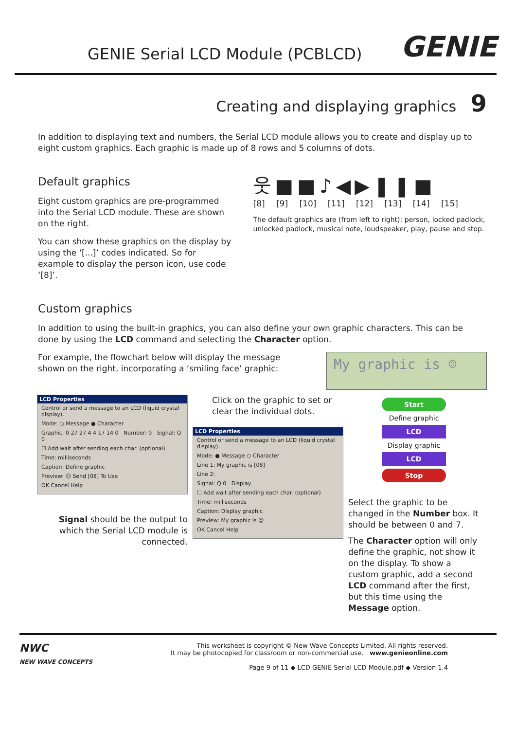GENIE Serial LCD Module (PCBLCD)
GENIE
Creating and displaying graphics 9
In addition to displaying text and numbers, the Serial LCD module allows you to create and display up to eight custom graphics. Each graphic is made up of 8 rows and 5 columns of dots.
Default graphics
Eight custom graphics are pre-programmed into the Serial LCD module. These are shown on the right.
You can show these graphics on the display by using the ‘[...]’ codes indicated. So for example to display the person icon, use code ‘[8]’.
웃■■♪◀▶❚❚■
[8] [9] [10] [11] [12] [13] [14] [15]
The default graphics are (from left to right): person, locked padlock, unlocked padlock, musical note, loudspeaker, play, pause and stop.
Custom graphics
In addition to using the built-in graphics, you can also define your own graphic characters. This can be done by using the LCD command and selecting the Character option.
For example, the flowchart below will display the message shown on the right, incorporating a ‘smiling face’ graphic:
My graphic is ☺
LCD Properties
Control or send a message to an LCD (liquid crystal display).
Mode: ○ Message ● Character
Graphic: 0 27 27 4 4 17 14 0 Number: 0 Signal: Q 0
☐ Add wait after sending each char. (optional)
Time: milliseconds
Caption: Define graphic
Preview: ☺ Send [08] To Use
OK Cancel Help
Signal should be the output to which the Serial LCD module is connected.
Click on the graphic to set or clear the individual dots.
LCD Properties
Control or send a message to an LCD (liquid crystal display).
Mode: ● Message ○ Character
Line 1: My graphic is [08]
Line 2:
Signal: Q 0 Display
☐ Add wait after sending each char. (optional)
Time: milliseconds
Caption: Display graphic
Preview: My graphic is ☺
OK Cancel Help
Start
Define graphic
LCD
Display graphic
LCD
Stop
Select the graphic to be changed in the Number box. It should be between 0 and 7.
The Character option will only define the graphic, not show it on the display. To show a custom graphic, add a second LCD command after the first, but this time using the Message option.
NWC
NEW WAVE CONCEPTS
This worksheet is copyright © New Wave Concepts Limited. All rights reserved.
It may be photocopied for classroom or non-commercial use. www.genieonline.com
Page 9 of 11 ◆ LCD GENIE Serial LCD Module.pdf ◆ Version 1.4